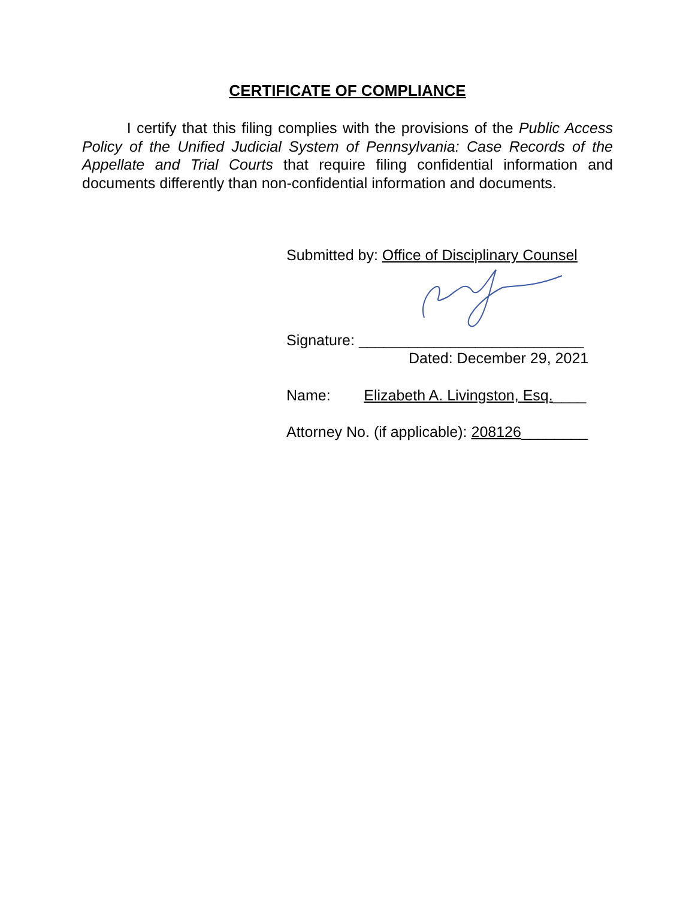CERTIFICATE OF COMPLIANCE
I certify that this filing complies with the provisions of the Public Access Policy of the Unified Judicial System of Pennsylvania: Case Records of the Appellate and Trial Courts that require filing confidential information and documents differently than non-confidential information and documents.
Submitted by: Office of Disciplinary Counsel
Signature: ___________________________
Dated: December 29, 2021
Name: Elizabeth A. Livingston, Esq.____
Attorney No. (if applicable): 208126________